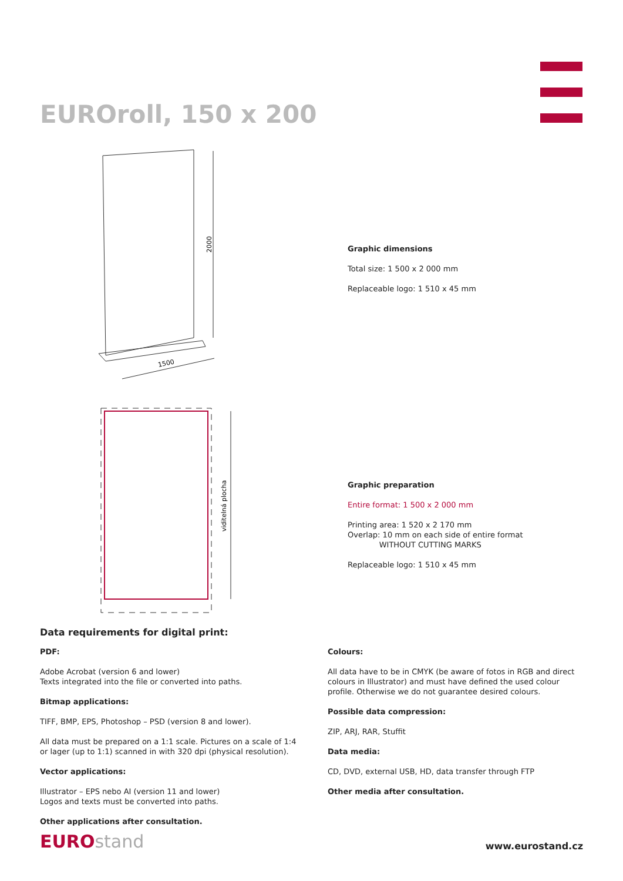EUROroll, 150 x 200
2000
1500
viditelná plocha
Graphic dimensions
Total size: 1 500 x 2 000 mm
Replaceable logo: 1 510 x 45 mm
Graphic preparation
Entire format: 1 500 x 2 000 mm
Printing area: 1 520 x 2 170 mm
Overlap: 10 mm on each side of entire format
WITHOUT CUTTING MARKS
Replaceable logo: 1 510 x 45 mm
Data requirements for digital print:
PDF:
Adobe Acrobat (version 6 and lower)
Texts integrated into the file or converted into paths.
Bitmap applications:
TIFF, BMP, EPS, Photoshop – PSD (version 8 and lower).
All data must be prepared on a 1:1 scale. Pictures on a scale of 1:4 or lager (up to 1:1) scanned in with 320 dpi (physical resolution).
Vector applications:
Illustrator – EPS nebo AI (version 11 and lower)
Logos and texts must be converted into paths.
Other applications after consultation.
Colours:
All data have to be in CMYK (be aware of fotos in RGB and direct colours in Illustrator) and must have defined the used colour profile. Otherwise we do not guarantee desired colours.
Possible data compression:
ZIP, ARJ, RAR, Stuffit
Data media:
CD, DVD, external USB, HD, data transfer through FTP
Other media after consultation.
EUROstand
www.eurostand.cz